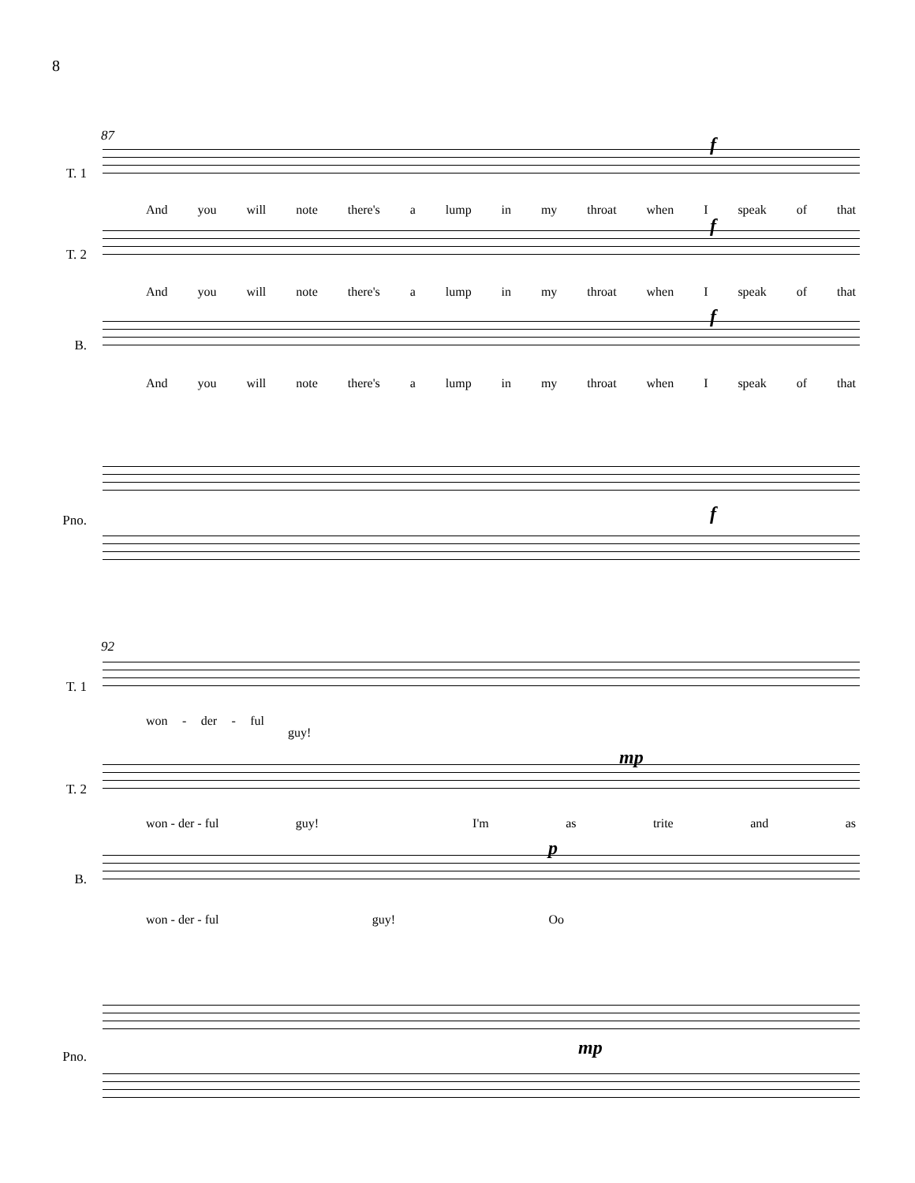8
87
T. 1
f
And you will note there's a lump in my throat when I speak of that
T. 2
f
And you will note there's a lump in my throat when I speak of that
B.
f
And you will note there's a lump in my throat when I speak of that
Pno. f
92
T. 1
won - der - ful
guy!
T. 2
mp
won - der - ful guy! I'm as trite and as
B.
p
won - der - ful guy! Oo
Pno. mp